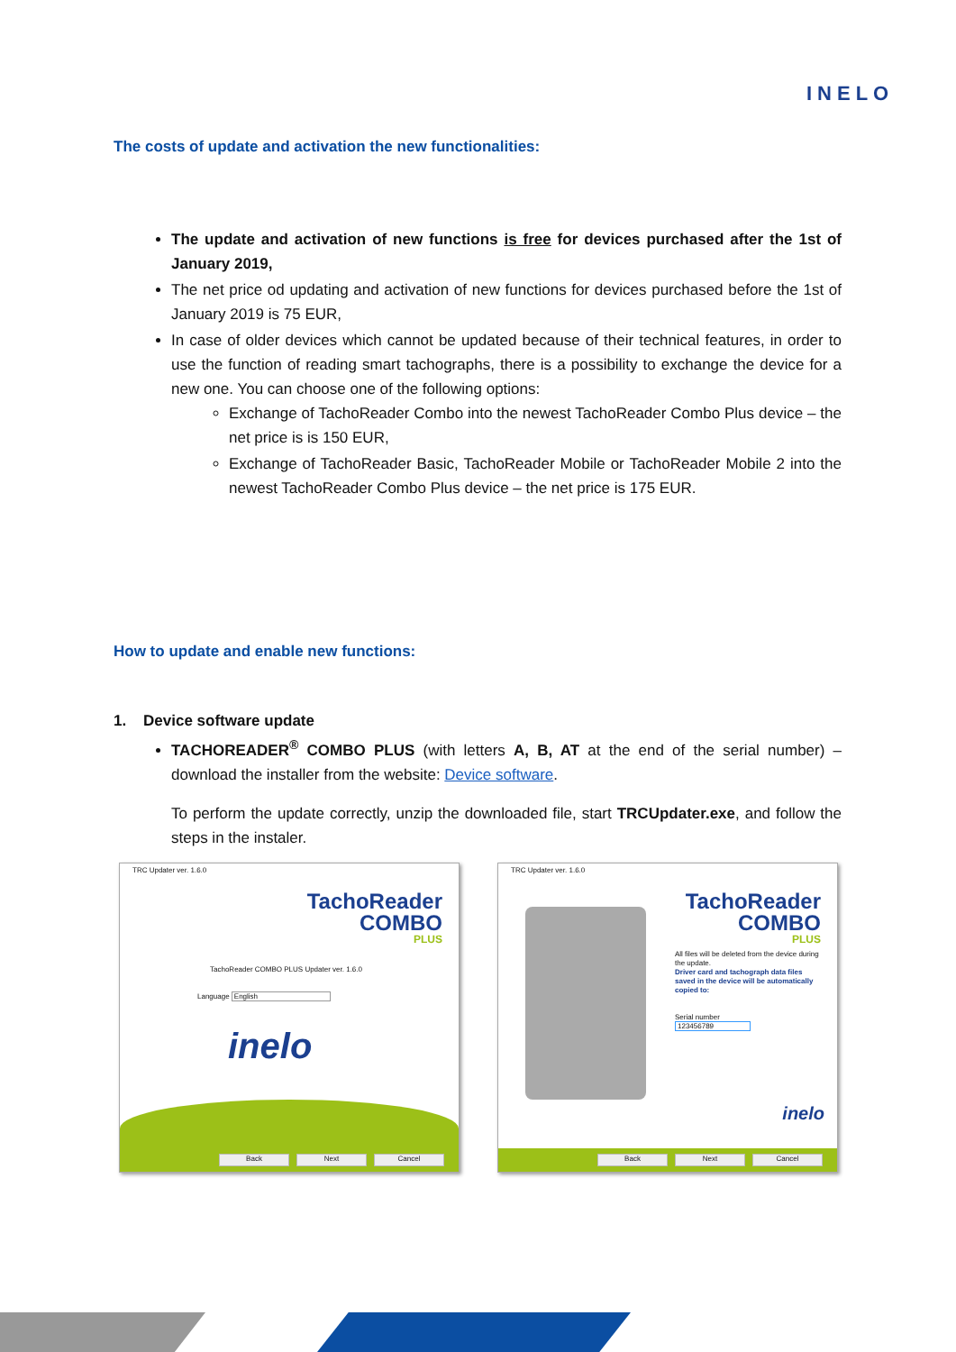INELO
The costs of update and activation the new functionalities:
The update and activation of new functions is free for devices purchased after the 1st of January 2019,
The net price od updating and activation of new functions for devices purchased before the 1st of January 2019 is 75 EUR,
In case of older devices which cannot be updated because of their technical features, in order to use the function of reading smart tachographs, there is a possibility to exchange the device for a new one. You can choose one of the following options:
Exchange of TachoReader Combo into the newest TachoReader Combo Plus device – the net price is is 150 EUR,
Exchange of TachoReader Basic, TachoReader Mobile or TachoReader Mobile 2 into the newest TachoReader Combo Plus device – the net price is 175 EUR.
How to update and enable new functions:
1. Device software update
TACHOREADER<sup>®</sup> COMBO PLUS (with letters A, B, AT at the end of the serial number) – download the installer from the website: Device software.
To perform the update correctly, unzip the downloaded file, start TRCUpdater.exe, and follow the steps in the instaler.
TRC Updater ver. 1.6.0
TachoReader
COMBO
PLUS
TachoReader COMBO PLUS Updater ver. 1.6.0
Language English
inelo
Back Next Cancel
TRC Updater ver. 1.6.0
TachoReader
COMBO
PLUS
All files will be deleted from the device during the update.
Driver card and tachograph data files saved in the device will be automatically copied to:
Serial number
123456789
inelo
Back Next Cancel